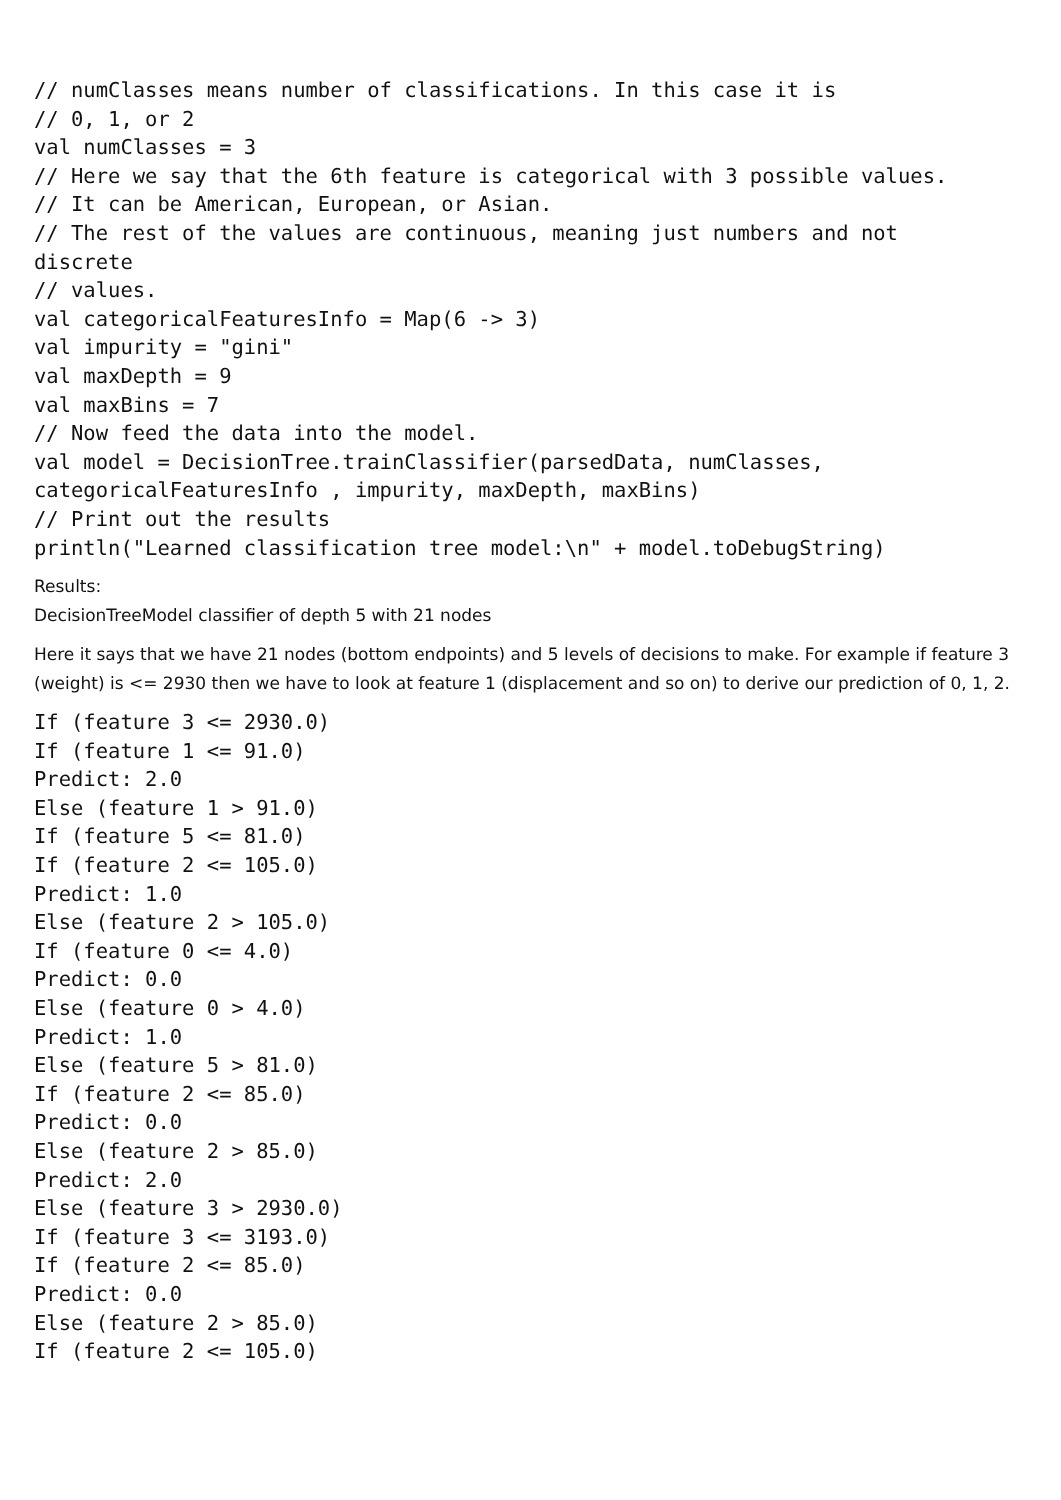// numClasses means number of classifications. In this case it is
// 0, 1, or 2
val numClasses = 3
// Here we say that the 6th feature is categorical with 3 possible values.
// It can be American, European, or Asian.
// The rest of the values are continuous, meaning just numbers and not
discrete
// values.
val categoricalFeaturesInfo = Map(6 -> 3)
val impurity = "gini"
val maxDepth = 9
val maxBins = 7
// Now feed the data into the model.
val model = DecisionTree.trainClassifier(parsedData, numClasses,
categoricalFeaturesInfo , impurity, maxDepth, maxBins)
// Print out the results
println("Learned classification tree model:\n" + model.toDebugString)
Results:
DecisionTreeModel classifier of depth 5 with 21 nodes
Here it says that we have 21 nodes (bottom endpoints) and 5 levels of decisions to make. For example if feature 3 (weight) is <= 2930 then we have to look at feature 1 (displacement and so on) to derive our prediction of 0, 1, 2.
If (feature 3 <= 2930.0)
If (feature 1 <= 91.0)
Predict: 2.0
Else (feature 1 > 91.0)
If (feature 5 <= 81.0)
If (feature 2 <= 105.0)
Predict: 1.0
Else (feature 2 > 105.0)
If (feature 0 <= 4.0)
Predict: 0.0
Else (feature 0 > 4.0)
Predict: 1.0
Else (feature 5 > 81.0)
If (feature 2 <= 85.0)
Predict: 0.0
Else (feature 2 > 85.0)
Predict: 2.0
Else (feature 3 > 2930.0)
If (feature 3 <= 3193.0)
If (feature 2 <= 85.0)
Predict: 0.0
Else (feature 2 > 85.0)
If (feature 2 <= 105.0)